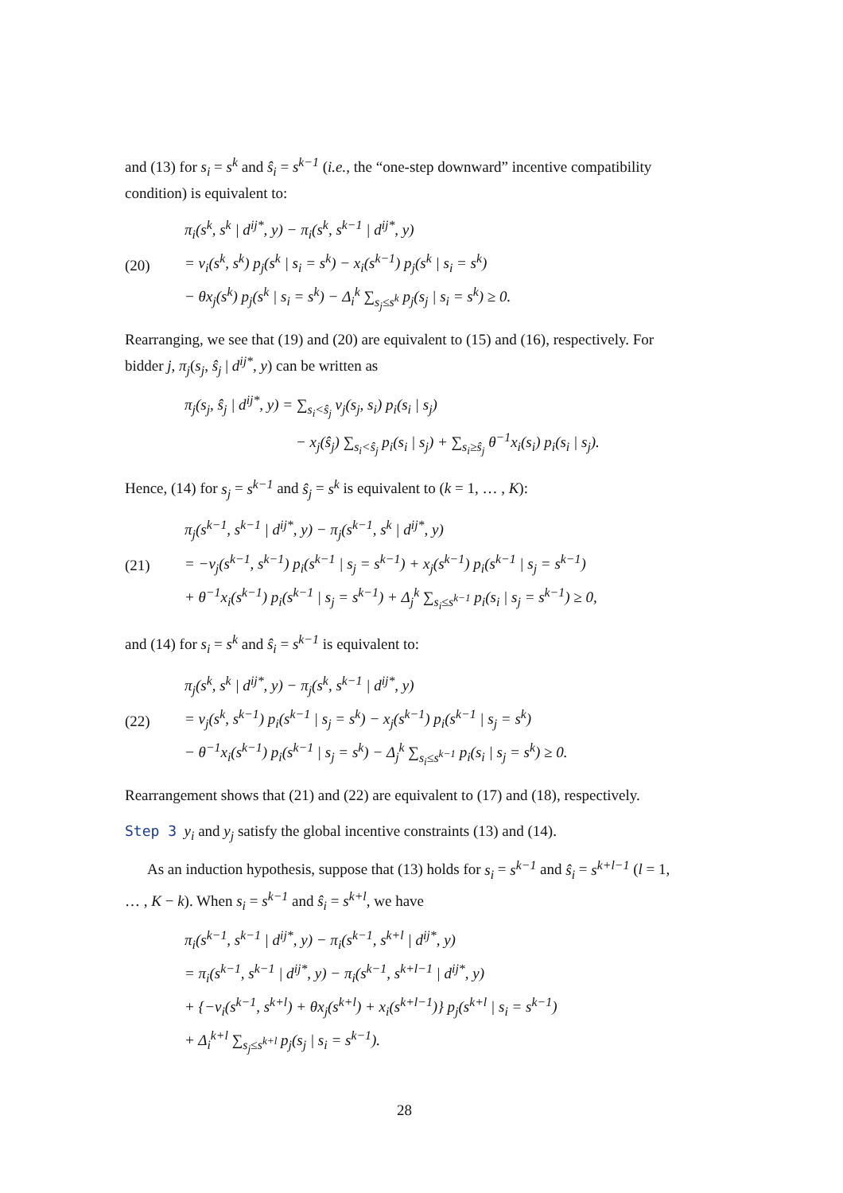and (13) for s<sub>i</sub> = s<sup>k</sup> and ŝ<sub>i</sub> = s<sup>k−1</sup> (i.e., the “one-step downward” incentive compatibility condition) is equivalent to:
(20)
π<sub>i</sub>(s<sup>k</sup>, s<sup>k</sup> | d<sup>ij*</sup>, y) − π<sub>i</sub>(s<sup>k</sup>, s<sup>k−1</sup> | d<sup>ij*</sup>, y)
= v<sub>i</sub>(s<sup>k</sup>, s<sup>k</sup>) p<sub>j</sub>(s<sup>k</sup> | s<sub>i</sub> = s<sup>k</sup>) − x<sub>i</sub>(s<sup>k−1</sup>) p<sub>j</sub>(s<sup>k</sup> | s<sub>i</sub> = s<sup>k</sup>)
− θx<sub>j</sub>(s<sup>k</sup>) p<sub>j</sub>(s<sup>k</sup> | s<sub>i</sub> = s<sup>k</sup>) − Δ<sub>i</sub><sup>k</sup> ∑<sub>s<sub>j</sub>≤s<sup>k</sup></sub> p<sub>j</sub>(s<sub>j</sub> | s<sub>i</sub> = s<sup>k</sup>) ≥ 0.
Rearranging, we see that (19) and (20) are equivalent to (15) and (16), respectively. For bidder j, π<sub>j</sub>(s<sub>j</sub>, ŝ<sub>j</sub> | d<sup>ij*</sup>, y) can be written as
π<sub>j</sub>(s<sub>j</sub>, ŝ<sub>j</sub> | d<sup>ij*</sup>, y) = ∑<sub>s<sub>i</sub><ŝ<sub>j</sub></sub> v<sub>j</sub>(s<sub>j</sub>, s<sub>i</sub>) p<sub>i</sub>(s<sub>i</sub> | s<sub>j</sub>)
− x<sub>j</sub>(ŝ<sub>j</sub>) ∑<sub>s<sub>i</sub><ŝ<sub>j</sub></sub> p<sub>i</sub>(s<sub>i</sub> | s<sub>j</sub>) + ∑<sub>s<sub>i</sub>≥ŝ<sub>j</sub></sub> θ<sup>−1</sup>x<sub>i</sub>(s<sub>i</sub>) p<sub>i</sub>(s<sub>i</sub> | s<sub>j</sub>).
Hence, (14) for s<sub>j</sub> = s<sup>k−1</sup> and ŝ<sub>j</sub> = s<sup>k</sup> is equivalent to (k = 1, … , K):
(21)
π<sub>j</sub>(s<sup>k−1</sup>, s<sup>k−1</sup> | d<sup>ij*</sup>, y) − π<sub>j</sub>(s<sup>k−1</sup>, s<sup>k</sup> | d<sup>ij*</sup>, y)
= −v<sub>j</sub>(s<sup>k−1</sup>, s<sup>k−1</sup>) p<sub>i</sub>(s<sup>k−1</sup> | s<sub>j</sub> = s<sup>k−1</sup>) + x<sub>j</sub>(s<sup>k−1</sup>) p<sub>i</sub>(s<sup>k−1</sup> | s<sub>j</sub> = s<sup>k−1</sup>)
+ θ<sup>−1</sup>x<sub>i</sub>(s<sup>k−1</sup>) p<sub>i</sub>(s<sup>k−1</sup> | s<sub>j</sub> = s<sup>k−1</sup>) + Δ<sub>j</sub><sup>k</sup> ∑<sub>s<sub>i</sub>≤s<sup>k−1</sup></sub> p<sub>i</sub>(s<sub>i</sub> | s<sub>j</sub> = s<sup>k−1</sup>) ≥ 0,
and (14) for s<sub>i</sub> = s<sup>k</sup> and ŝ<sub>i</sub> = s<sup>k−1</sup> is equivalent to:
(22)
π<sub>j</sub>(s<sup>k</sup>, s<sup>k</sup> | d<sup>ij*</sup>, y) − π<sub>j</sub>(s<sup>k</sup>, s<sup>k−1</sup> | d<sup>ij*</sup>, y)
= v<sub>j</sub>(s<sup>k</sup>, s<sup>k−1</sup>) p<sub>i</sub>(s<sup>k−1</sup> | s<sub>j</sub> = s<sup>k</sup>) − x<sub>j</sub>(s<sup>k−1</sup>) p<sub>i</sub>(s<sup>k−1</sup> | s<sub>j</sub> = s<sup>k</sup>)
− θ<sup>−1</sup>x<sub>i</sub>(s<sup>k−1</sup>) p<sub>i</sub>(s<sup>k−1</sup> | s<sub>j</sub> = s<sup>k</sup>) − Δ<sub>j</sub><sup>k</sup> ∑<sub>s<sub>i</sub>≤s<sup>k−1</sup></sub> p<sub>i</sub>(s<sub>i</sub> | s<sub>j</sub> = s<sup>k</sup>) ≥ 0.
Rearrangement shows that (21) and (22) are equivalent to (17) and (18), respectively.
Step 3 y<sub>i</sub> and y<sub>j</sub> satisfy the global incentive constraints (13) and (14).
As an induction hypothesis, suppose that (13) holds for s<sub>i</sub> = s<sup>k−1</sup> and ŝ<sub>i</sub> = s<sup>k+l−1</sup> (l = 1, … , K − k). When s<sub>i</sub> = s<sup>k−1</sup> and ŝ<sub>i</sub> = s<sup>k+l</sup>, we have
π<sub>i</sub>(s<sup>k−1</sup>, s<sup>k−1</sup> | d<sup>ij*</sup>, y) − π<sub>i</sub>(s<sup>k−1</sup>, s<sup>k+l</sup> | d<sup>ij*</sup>, y)
= π<sub>i</sub>(s<sup>k−1</sup>, s<sup>k−1</sup> | d<sup>ij*</sup>, y) − π<sub>i</sub>(s<sup>k−1</sup>, s<sup>k+l−1</sup> | d<sup>ij*</sup>, y)
+ {−v<sub>i</sub>(s<sup>k−1</sup>, s<sup>k+l</sup>) + θx<sub>j</sub>(s<sup>k+l</sup>) + x<sub>i</sub>(s<sup>k+l−1</sup>)} p<sub>j</sub>(s<sup>k+l</sup> | s<sub>i</sub> = s<sup>k−1</sup>)
+ Δ<sub>i</sub><sup>k+l</sup> ∑<sub>s<sub>j</sub>≤s<sup>k+l</sup></sub> p<sub>j</sub>(s<sub>j</sub> | s<sub>i</sub> = s<sup>k−1</sup>).
28